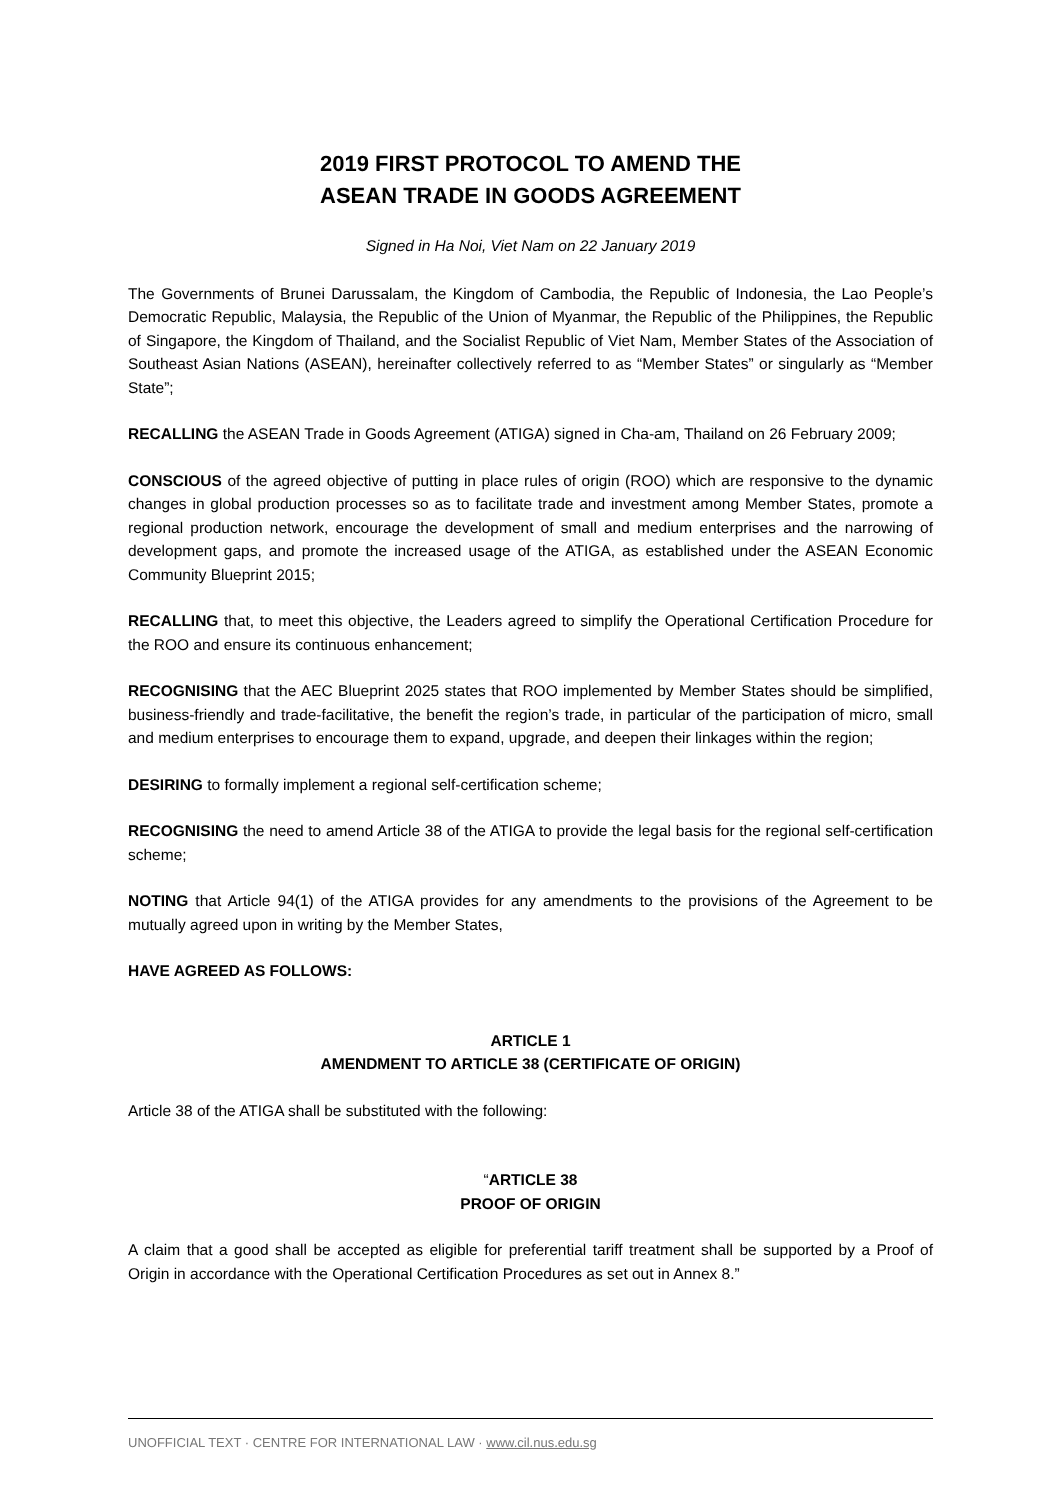2019 FIRST PROTOCOL TO AMEND THE
ASEAN TRADE IN GOODS AGREEMENT
Signed in Ha Noi, Viet Nam on 22 January 2019
The Governments of Brunei Darussalam, the Kingdom of Cambodia, the Republic of Indonesia, the Lao People’s Democratic Republic, Malaysia, the Republic of the Union of Myanmar, the Republic of the Philippines, the Republic of Singapore, the Kingdom of Thailand, and the Socialist Republic of Viet Nam, Member States of the Association of Southeast Asian Nations (ASEAN), hereinafter collectively referred to as “Member States” or singularly as “Member State”;
RECALLING the ASEAN Trade in Goods Agreement (ATIGA) signed in Cha-am, Thailand on 26 February 2009;
CONSCIOUS of the agreed objective of putting in place rules of origin (ROO) which are responsive to the dynamic changes in global production processes so as to facilitate trade and investment among Member States, promote a regional production network, encourage the development of small and medium enterprises and the narrowing of development gaps, and promote the increased usage of the ATIGA, as established under the ASEAN Economic Community Blueprint 2015;
RECALLING that, to meet this objective, the Leaders agreed to simplify the Operational Certification Procedure for the ROO and ensure its continuous enhancement;
RECOGNISING that the AEC Blueprint 2025 states that ROO implemented by Member States should be simplified, business-friendly and trade-facilitative, the benefit the region’s trade, in particular of the participation of micro, small and medium enterprises to encourage them to expand, upgrade, and deepen their linkages within the region;
DESIRING to formally implement a regional self-certification scheme;
RECOGNISING the need to amend Article 38 of the ATIGA to provide the legal basis for the regional self-certification scheme;
NOTING that Article 94(1) of the ATIGA provides for any amendments to the provisions of the Agreement to be mutually agreed upon in writing by the Member States,
HAVE AGREED AS FOLLOWS:
ARTICLE 1
AMENDMENT TO ARTICLE 38 (CERTIFICATE OF ORIGIN)
Article 38 of the ATIGA shall be substituted with the following:
“ARTICLE 38
PROOF OF ORIGIN
A claim that a good shall be accepted as eligible for preferential tariff treatment shall be supported by a Proof of Origin in accordance with the Operational Certification Procedures as set out in Annex 8.”
UNOFFICIAL TEXT · CENTRE FOR INTERNATIONAL LAW · www.cil.nus.edu.sg